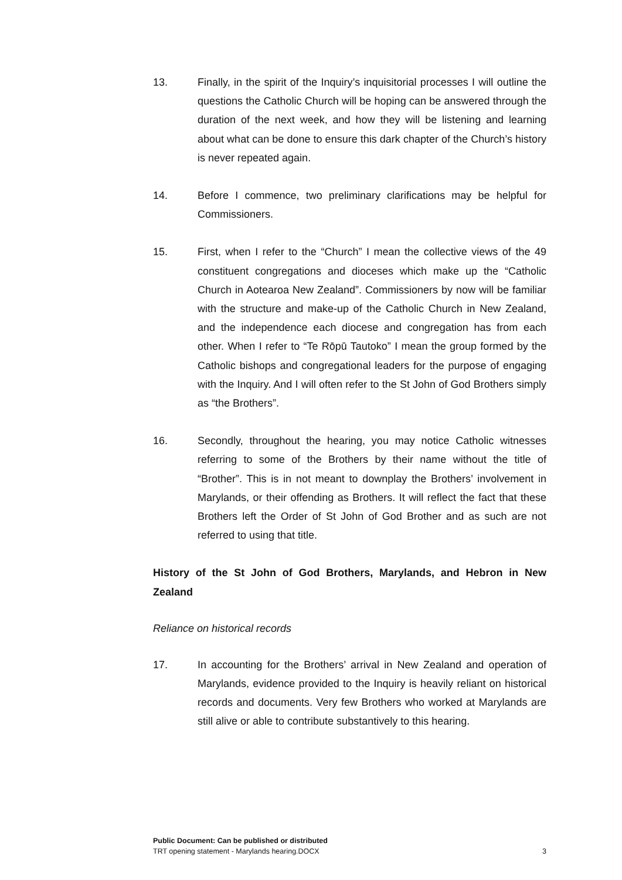13. Finally, in the spirit of the Inquiry’s inquisitorial processes I will outline the questions the Catholic Church will be hoping can be answered through the duration of the next week, and how they will be listening and learning about what can be done to ensure this dark chapter of the Church’s history is never repeated again.
14. Before I commence, two preliminary clarifications may be helpful for Commissioners.
15. First, when I refer to the “Church” I mean the collective views of the 49 constituent congregations and dioceses which make up the “Catholic Church in Aotearoa New Zealand”. Commissioners by now will be familiar with the structure and make-up of the Catholic Church in New Zealand, and the independence each diocese and congregation has from each other. When I refer to “Te Rōpū Tautoko” I mean the group formed by the Catholic bishops and congregational leaders for the purpose of engaging with the Inquiry. And I will often refer to the St John of God Brothers simply as “the Brothers”.
16. Secondly, throughout the hearing, you may notice Catholic witnesses referring to some of the Brothers by their name without the title of “Brother”. This is in not meant to downplay the Brothers’ involvement in Marylands, or their offending as Brothers. It will reflect the fact that these Brothers left the Order of St John of God Brother and as such are not referred to using that title.
History of the St John of God Brothers, Marylands, and Hebron in New Zealand
Reliance on historical records
17. In accounting for the Brothers’ arrival in New Zealand and operation of Marylands, evidence provided to the Inquiry is heavily reliant on historical records and documents. Very few Brothers who worked at Marylands are still alive or able to contribute substantively to this hearing.
Public Document: Can be published or distributed
TRT opening statement - Marylands hearing.DOCX 3